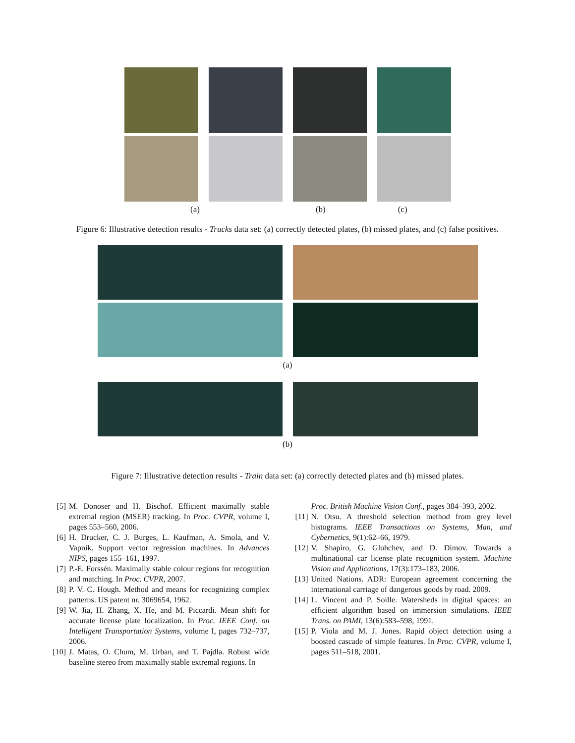(a) (b) (c)
Figure 6: Illustrative detection results - Trucks data set: (a) correctly detected plates, (b) missed plates, and (c) false positives.
(a)
(b)
Figure 7: Illustrative detection results - Train data set: (a) correctly detected plates and (b) missed plates.
[5] M. Donoser and H. Bischof. Efficient maximally stable extremal region (MSER) tracking. In Proc. CVPR, volume I, pages 553–560, 2006.
[6] H. Drucker, C. J. Burges, L. Kaufman, A. Smola, and V. Vapnik. Support vector regression machines. In Advances NIPS, pages 155–161, 1997.
[7] P.-E. Forssén. Maximally stable colour regions for recognition and matching. In Proc. CVPR, 2007.
[8] P. V. C. Hough. Method and means for recognizing complex patterns. US patent nr. 3069654, 1962.
[9] W. Jia, H. Zhang, X. He, and M. Piccardi. Mean shift for accurate license plate localization. In Proc. IEEE Conf. on Intelligent Transportation Systems, volume I, pages 732–737, 2006.
[10]
J. Matas, O. Chum, M. Urban, and T. Pajdla. Robust wide baseline stereo from maximally stable extremal regions. In
Proc. British Machine Vision Conf., pages 384–393, 2002.
[11]
N. Otsu. A threshold selection method from grey level histograms. IEEE Transactions on Systems, Man, and Cybernetics, 9(1):62–66, 1979.
[12]
V. Shapiro, G. Gluhchev, and D. Dimov. Towards a multinational car license plate recognition system. Machine Vision and Applications, 17(3):173–183, 2006.
[13]
United Nations. ADR: European agreement concerning the international carriage of dangerous goods by road. 2009.
[14]
L. Vincent and P. Soille. Watersheds in digital spaces: an efficient algorithm based on immersion simulations. IEEE Trans. on PAMI, 13(6):583–598, 1991.
[15]
P. Viola and M. J. Jones. Rapid object detection using a boosted cascade of simple features. In Proc. CVPR, volume I, pages 511–518, 2001.